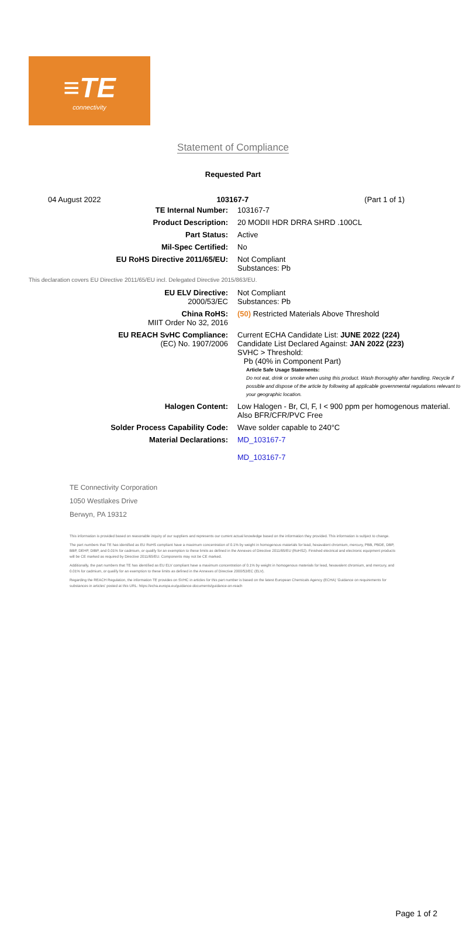≡TE
connectivity
Statement of Compliance
Requested Part
04 August 2022 103167-7 (Part 1 of 1)
| TE Internal Number: | 103167-7 |
| Product Description: | 20 MODII HDR DRRA SHRD .100CL |
| Part Status: | Active |
| Mil-Spec Certified: | No |
| EU RoHS Directive 2011/65/EU: | Not Compliant Substances: Pb |
This declaration covers EU Directive 2011/65/EU incl. Delegated Directive 2015/863/EU.
| EU ELV Directive: 2000/53/EC | Not Compliant Substances: Pb |
| China RoHS: MIIT Order No 32, 2016 | (50) Restricted Materials Above Threshold |
| EU REACH SvHC Compliance: (EC) No. 1907/2006 | Current ECHA Candidate List: JUNE 2022 (224) Candidate List Declared Against: JAN 2022 (223) SVHC > Threshold: Pb (40% in Component Part) Article Safe Usage Statements: Do not eat, drink or smoke when using this product. Wash thoroughly after handling. Recycle if possible and dispose of the article by following all applicable governmental regulations relevant to your geographic location. |
| Halogen Content: | Low Halogen - Br, Cl, F, I < 900 ppm per homogenous material. Also BFR/CFR/PVC Free |
| Solder Process Capability Code: | Wave solder capable to 240°C |
| Material Declarations: | MD_103167-7 MD_103167-7 |
TE Connectivity Corporation
1050 Westlakes Drive
Berwyn, PA 19312
This information is provided based on reasonable inquiry of our suppliers and represents our current actual knowledge based on the information they provided. This information is subject to change.
The part numbers that TE has identified as EU RoHS compliant have a maximum concentration of 0.1% by weight in homogenous materials for lead, hexavalent chromium, mercury, PBB, PBDE, DBP, BBP, DEHP, DIBP, and 0.01% for cadmium, or qualify for an exemption to these limits as defined in the Annexes of Directive 2011/65/EU (RoHS2). Finished electrical and electronic equipment products will be CE marked as required by Directive 2011/65/EU. Components may not be CE marked.
Additionally, the part numbers that TE has identified as EU ELV compliant have a maximum concentration of 0.1% by weight in homogenous materials for lead, hexavalent chromium, and mercury, and 0.01% for cadmium, or qualify for an exemption to these limits as defined in the Annexes of Directive 2000/53/EC (ELV).
Regarding the REACH Regulation, the information TE provides on SVHC in articles for this part number is based on the latest European Chemicals Agency (ECHA) 'Guidance on requirements for substances in articles' posted at this URL: https://echa.europa.eu/guidance-documents/guidance-on-reach
Page 1 of 2